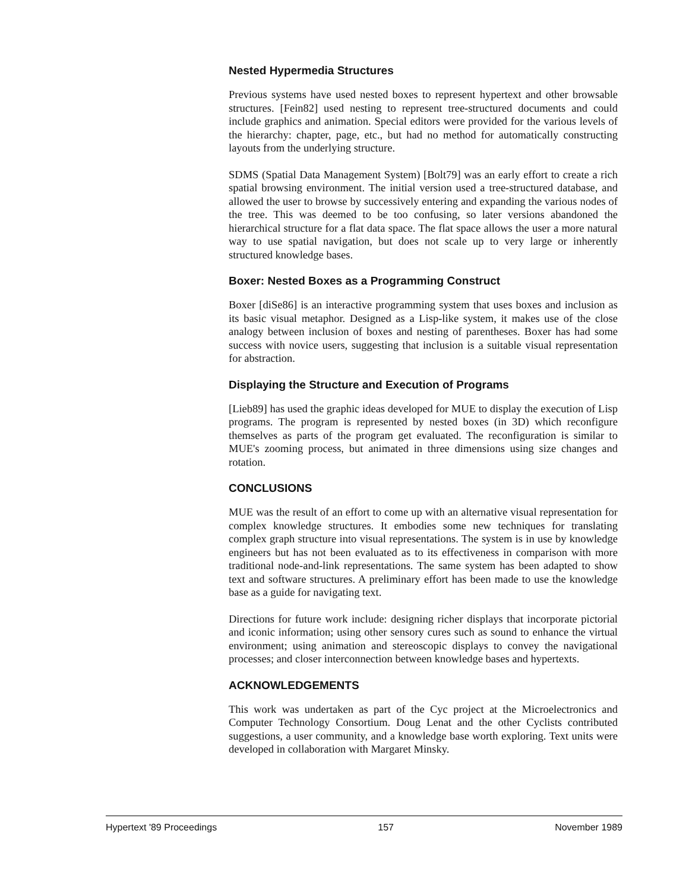Nested Hypermedia Structures
Previous systems have used nested boxes to represent hypertext and other browsable structures. [Fein82] used nesting to represent tree-structured documents and could include graphics and animation. Special editors were provided for the various levels of the hierarchy: chapter, page, etc., but had no method for automatically constructing layouts from the underlying structure.
SDMS (Spatial Data Management System) [Bolt79] was an early effort to create a rich spatial browsing environment. The initial version used a tree-structured database, and allowed the user to browse by successively entering and expanding the various nodes of the tree. This was deemed to be too confusing, so later versions abandoned the hierarchical structure for a flat data space. The flat space allows the user a more natural way to use spatial navigation, but does not scale up to very large or inherently structured knowledge bases.
Boxer: Nested Boxes as a Programming Construct
Boxer [diSe86] is an interactive programming system that uses boxes and inclusion as its basic visual metaphor. Designed as a Lisp-like system, it makes use of the close analogy between inclusion of boxes and nesting of parentheses. Boxer has had some success with novice users, suggesting that inclusion is a suitable visual representation for abstraction.
Displaying the Structure and Execution of Programs
[Lieb89] has used the graphic ideas developed for MUE to display the execution of Lisp programs. The program is represented by nested boxes (in 3D) which reconfigure themselves as parts of the program get evaluated. The reconfiguration is similar to MUE's zooming process, but animated in three dimensions using size changes and rotation.
CONCLUSIONS
MUE was the result of an effort to come up with an alternative visual representation for complex knowledge structures. It embodies some new techniques for translating complex graph structure into visual representations. The system is in use by knowledge engineers but has not been evaluated as to its effectiveness in comparison with more traditional node-and-link representations. The same system has been adapted to show text and software structures. A preliminary effort has been made to use the knowledge base as a guide for navigating text.
Directions for future work include: designing richer displays that incorporate pictorial and iconic information; using other sensory cures such as sound to enhance the virtual environment; using animation and stereoscopic displays to convey the navigational processes; and closer interconnection between knowledge bases and hypertexts.
ACKNOWLEDGEMENTS
This work was undertaken as part of the Cyc project at the Microelectronics and Computer Technology Consortium. Doug Lenat and the other Cyclists contributed suggestions, a user community, and a knowledge base worth exploring. Text units were developed in collaboration with Margaret Minsky.
Hypertext '89 Proceedings 157 November 1989